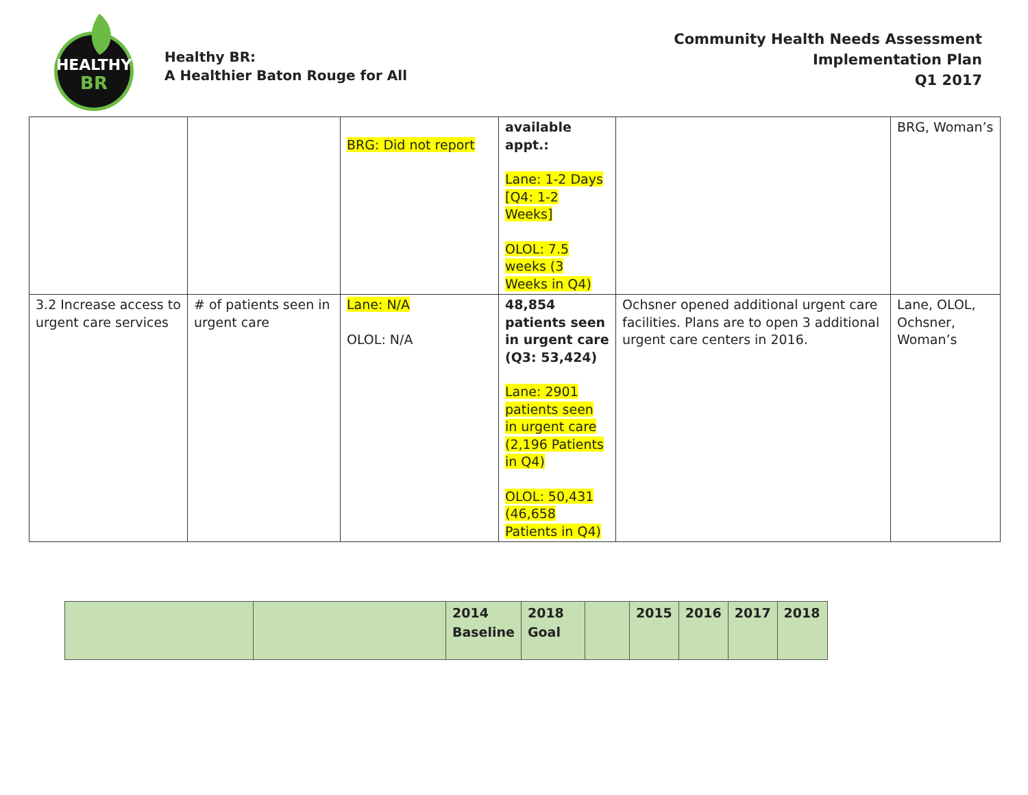HEALTHY
BR
Healthy BR:
A Healthier Baton Rouge for All
Community Health Needs Assessment
Implementation Plan
Q1 2017
| | | BRG: Did not report | available appt.: Lane: 1-2 Days [Q4: 1-2 Weeks] OLOL: 7.5 weeks (3 Weeks in Q4) | | BRG, Woman’s |
| 3.2 Increase access to urgent care services | # of patients seen in urgent care | Lane: N/A OLOL: N/A | 48,854 patients seen in urgent care (Q3: 53,424) Lane: 2901 patients seen in urgent care (2,196 Patients in Q4) OLOL: 50,431 (46,658 Patients in Q4) | Ochsner opened additional urgent care facilities. Plans are to open 3 additional urgent care centers in 2016. | Lane, OLOL, Ochsner, Woman’s |
| | | 2014 Baseline | 2018 Goal | | 2015 | 2016 | 2017 | 2018 |